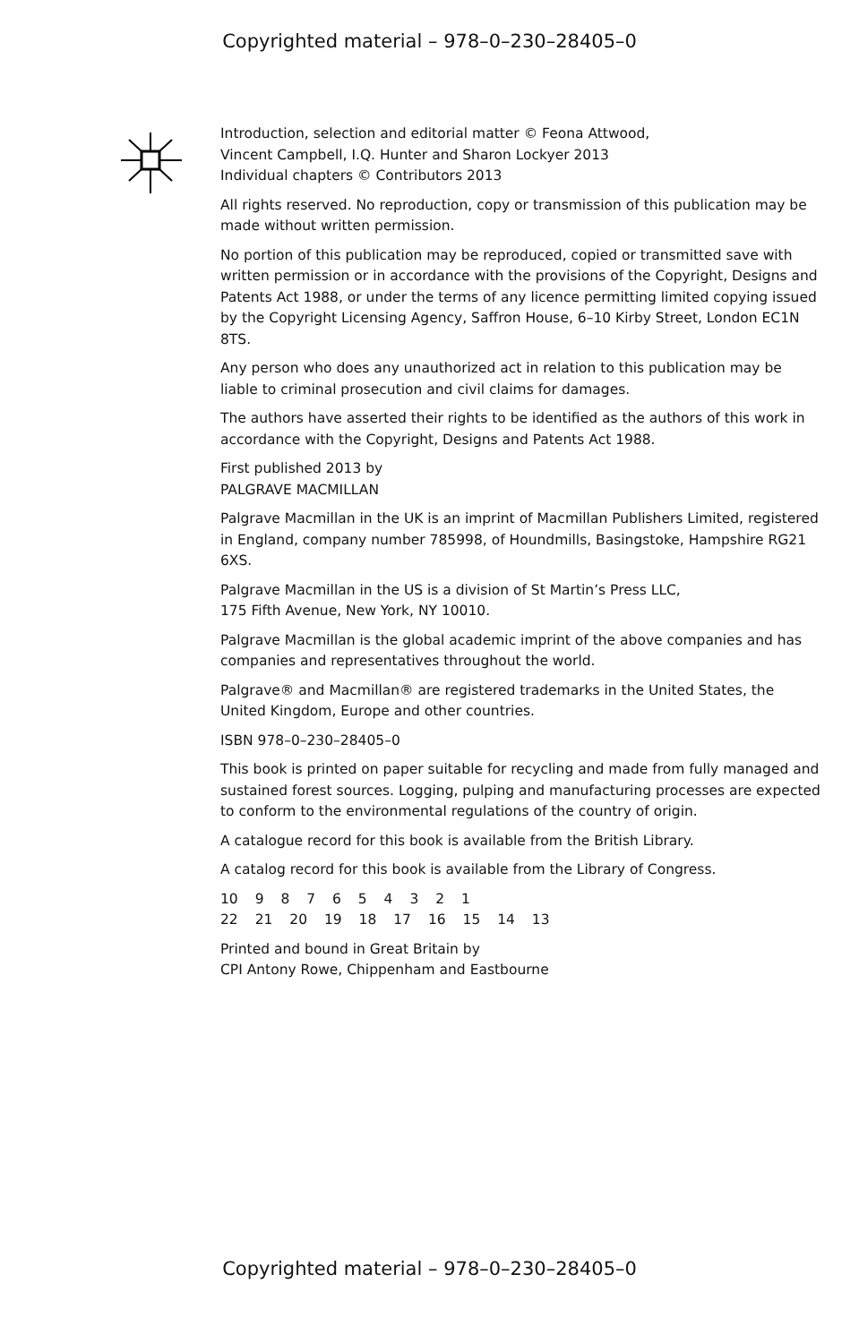Copyrighted material – 978–0–230–28405–0
Introduction, selection and editorial matter © Feona Attwood,
Vincent Campbell, I.Q. Hunter and Sharon Lockyer 2013
Individual chapters © Contributors 2013
All rights reserved. No reproduction, copy or transmission of this publication may be made without written permission.
No portion of this publication may be reproduced, copied or transmitted save with written permission or in accordance with the provisions of the Copyright, Designs and Patents Act 1988, or under the terms of any licence permitting limited copying issued by the Copyright Licensing Agency, Saffron House, 6–10 Kirby Street, London EC1N 8TS.
Any person who does any unauthorized act in relation to this publication may be liable to criminal prosecution and civil claims for damages.
The authors have asserted their rights to be identified as the authors of this work in accordance with the Copyright, Designs and Patents Act 1988.
First published 2013 by
PALGRAVE MACMILLAN
Palgrave Macmillan in the UK is an imprint of Macmillan Publishers Limited, registered in England, company number 785998, of Houndmills, Basingstoke, Hampshire RG21 6XS.
Palgrave Macmillan in the US is a division of St Martin’s Press LLC,
175 Fifth Avenue, New York, NY 10010.
Palgrave Macmillan is the global academic imprint of the above companies and has companies and representatives throughout the world.
Palgrave® and Macmillan® are registered trademarks in the United States, the United Kingdom, Europe and other countries.
ISBN 978–0–230–28405–0
This book is printed on paper suitable for recycling and made from fully managed and sustained forest sources. Logging, pulping and manufacturing processes are expected to conform to the environmental regulations of the country of origin.
A catalogue record for this book is available from the British Library.
A catalog record for this book is available from the Library of Congress.
10 9 8 7 6 5 4 3 2 1
22 21 20 19 18 17 16 15 14 13
Printed and bound in Great Britain by
CPI Antony Rowe, Chippenham and Eastbourne
Copyrighted material – 978–0–230–28405–0